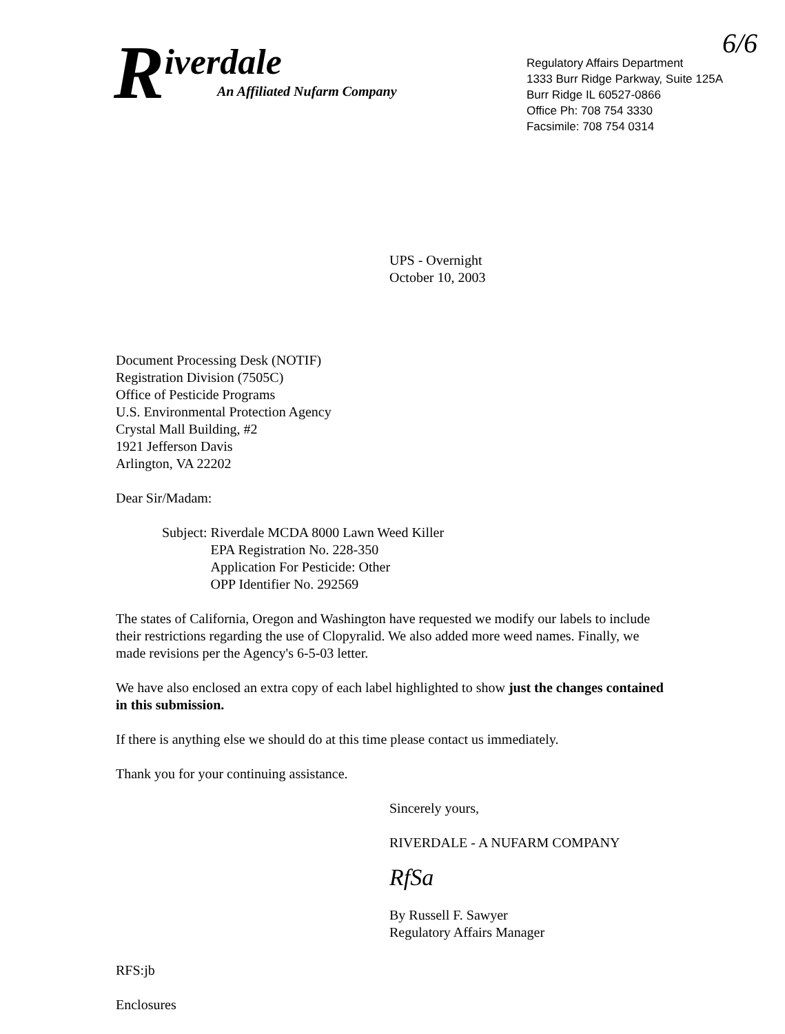6/6
R
iverdale
An Affiliated Nufarm Company
Regulatory Affairs Department
1333 Burr Ridge Parkway, Suite 125A
Burr Ridge IL 60527-0866
Office Ph: 708 754 3330
Facsimile: 708 754 0314
UPS - Overnight
October 10, 2003
Document Processing Desk (NOTIF)
Registration Division (7505C)
Office of Pesticide Programs
U.S. Environmental Protection Agency
Crystal Mall Building, #2
1921 Jefferson Davis
Arlington, VA 22202
Dear Sir/Madam:
Subject: Riverdale MCDA 8000 Lawn Weed Killer
EPA Registration No. 228-350
Application For Pesticide: Other
OPP Identifier No. 292569
The states of California, Oregon and Washington have requested we modify our labels to include their restrictions regarding the use of Clopyralid. We also added more weed names. Finally, we made revisions per the Agency's 6-5-03 letter.
We have also enclosed an extra copy of each label highlighted to show just the changes contained in this submission.
If there is anything else we should do at this time please contact us immediately.
Thank you for your continuing assistance.
Sincerely yours,
RIVERDALE - A NUFARM COMPANY
RfSa
By Russell F. Sawyer
Regulatory Affairs Manager
RFS:jb
Enclosures